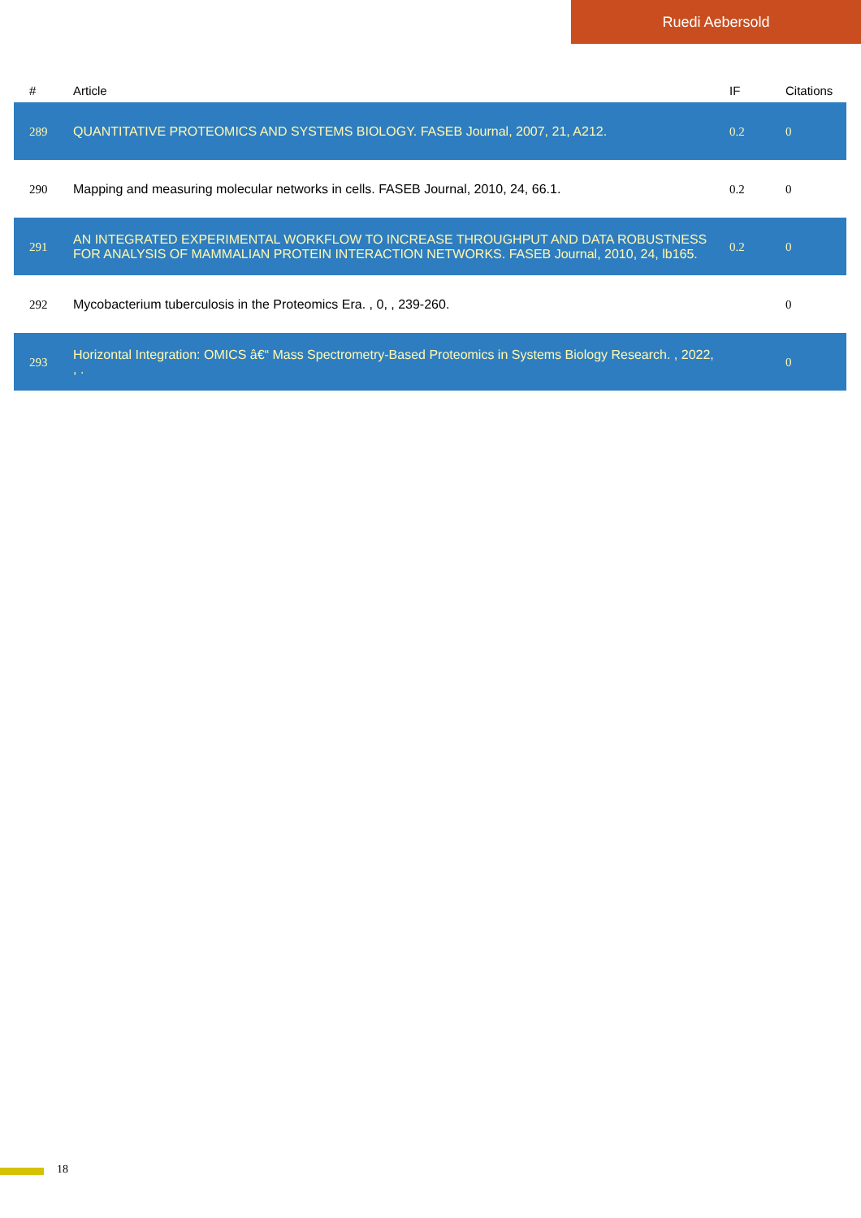Ruedi Aebersold
| # | Article | IF | Citations |
| --- | --- | --- | --- |
| 289 | QUANTITATIVE PROTEOMICS AND SYSTEMS BIOLOGY. FASEB Journal, 2007, 21, A212. | 0.2 | 0 |
| 290 | Mapping and measuring molecular networks in cells. FASEB Journal, 2010, 24, 66.1. | 0.2 | 0 |
| 291 | AN INTEGRATED EXPERIMENTAL WORKFLOW TO INCREASE THROUGHPUT AND DATA ROBUSTNESS FOR ANALYSIS OF MAMMALIAN PROTEIN INTERACTION NETWORKS. FASEB Journal, 2010, 24, lb165. | 0.2 | 0 |
| 292 | Mycobacterium tuberculosis in the Proteomics Era. , 0, , 239-260. | | 0 |
| 293 | Horizontal Integration: OMICS â€“ Mass Spectrometry-Based Proteomics in Systems Biology Research. , 2022, , . | | 0 |
18